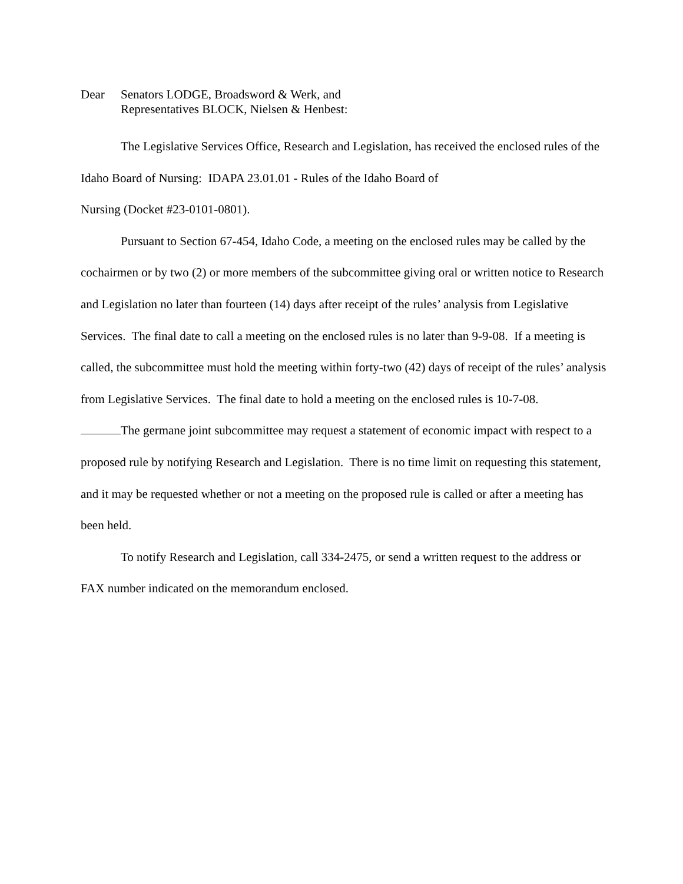Dear Senators LODGE, Broadsword & Werk, and
Representatives BLOCK, Nielsen & Henbest:
The Legislative Services Office, Research and Legislation, has received the enclosed rules of the Idaho Board of Nursing: IDAPA 23.01.01 - Rules of the Idaho Board of
Nursing (Docket #23-0101-0801).
Pursuant to Section 67-454, Idaho Code, a meeting on the enclosed rules may be called by the cochairmen or by two (2) or more members of the subcommittee giving oral or written notice to Research and Legislation no later than fourteen (14) days after receipt of the rules’ analysis from Legislative Services. The final date to call a meeting on the enclosed rules is no later than 9-9-08. If a meeting is called, the subcommittee must hold the meeting within forty-two (42) days of receipt of the rules’ analysis from Legislative Services. The final date to hold a meeting on the enclosed rules is 10-7-08.
The germane joint subcommittee may request a statement of economic impact with respect to a proposed rule by notifying Research and Legislation. There is no time limit on requesting this statement, and it may be requested whether or not a meeting on the proposed rule is called or after a meeting has been held.
To notify Research and Legislation, call 334-2475, or send a written request to the address or FAX number indicated on the memorandum enclosed.